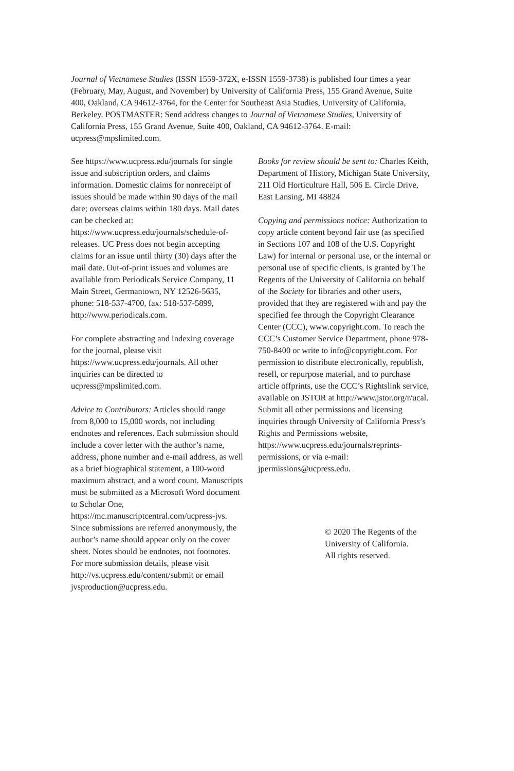Journal of Vietnamese Studies (ISSN 1559-372X, e-ISSN 1559-3738) is published four times a year (February, May, August, and November) by University of California Press, 155 Grand Avenue, Suite 400, Oakland, CA 94612-3764, for the Center for Southeast Asia Studies, University of California, Berkeley. POSTMASTER: Send address changes to Journal of Vietnamese Studies, University of California Press, 155 Grand Avenue, Suite 400, Oakland, CA 94612-3764. E-mail: ucpress@mpslimited.com.
See https://www.ucpress.edu/journals for single issue and subscription orders, and claims information. Domestic claims for nonreceipt of issues should be made within 90 days of the mail date; overseas claims within 180 days. Mail dates can be checked at: https://www.ucpress.edu/journals/schedule-of-releases. UC Press does not begin accepting claims for an issue until thirty (30) days after the mail date. Out-of-print issues and volumes are available from Periodicals Service Company, 11 Main Street, Germantown, NY 12526-5635, phone: 518-537-4700, fax: 518-537-5899, http://www.periodicals.com.
For complete abstracting and indexing coverage for the journal, please visit https://www.ucpress.edu/journals. All other inquiries can be directed to ucpress@mpslimited.com.
Advice to Contributors: Articles should range from 8,000 to 15,000 words, not including endnotes and references. Each submission should include a cover letter with the author’s name, address, phone number and e-mail address, as well as a brief biographical statement, a 100-word maximum abstract, and a word count. Manuscripts must be submitted as a Microsoft Word document to Scholar One, https://mc.manuscriptcentral.com/ucpress-jvs. Since submissions are referred anonymously, the author’s name should appear only on the cover sheet. Notes should be endnotes, not footnotes. For more submission details, please visit http://vs.ucpress.edu/content/submit or email jvsproduction@ucpress.edu.
Books for review should be sent to: Charles Keith, Department of History, Michigan State University, 211 Old Horticulture Hall, 506 E. Circle Drive, East Lansing, MI 48824
Copying and permissions notice: Authorization to copy article content beyond fair use (as specified in Sections 107 and 108 of the U.S. Copyright Law) for internal or personal use, or the internal or personal use of specific clients, is granted by The Regents of the University of California on behalf of the Society for libraries and other users, provided that they are registered with and pay the specified fee through the Copyright Clearance Center (CCC), www.copyright.com. To reach the CCC’s Customer Service Department, phone 978-750-8400 or write to info@copyright.com. For permission to distribute electronically, republish, resell, or repurpose material, and to purchase article offprints, use the CCC’s Rightslink service, available on JSTOR at http://www.jstor.org/r/ucal. Submit all other permissions and licensing inquiries through University of California Press’s Rights and Permissions website, https://www.ucpress.edu/journals/reprints-permissions, or via e-mail: jpermissions@ucpress.edu.
© 2020 The Regents of the
University of California.
All rights reserved.